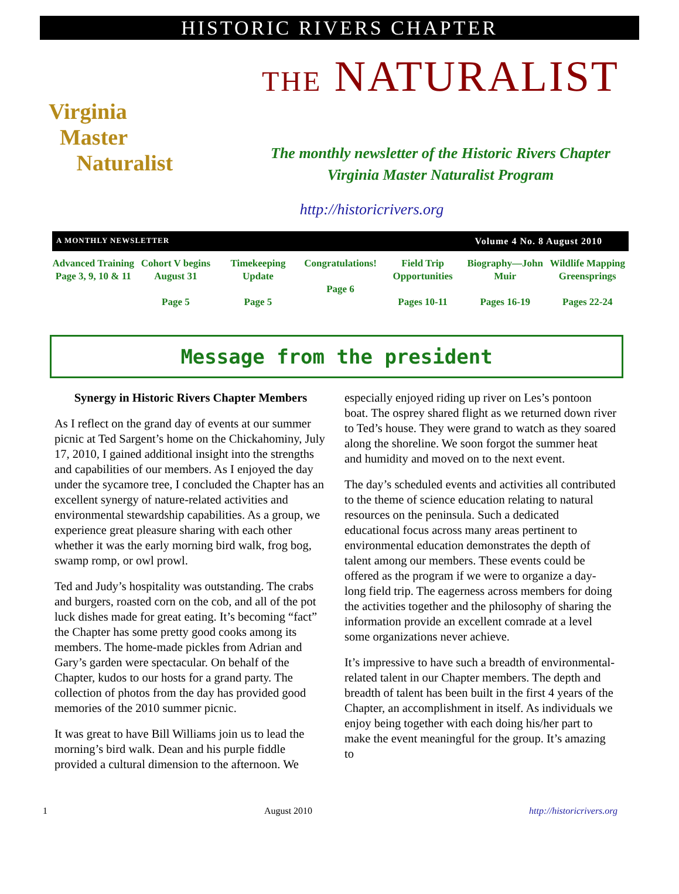HISTORIC RIVERS CHAPTER
Virginia
Master
Naturalist
THE NATURALIST
The monthly newsletter of the Historic Rivers Chapter
Virginia Master Naturalist Program
http://historicrivers.org
A MONTHLY NEWSLETTER Volume 4 No. 8 August 2010
Advanced Training
Page 3, 9, 10 & 11
Cohort V begins August 31
Page 5
Timekeeping Update
Page 5
Congratulations!
Page 6
Field Trip Opportunities
Pages 10-11
Biography—John Muir
Pages 16-19
Wildlife Mapping Greensprings
Pages 22-24
Message from the president
Synergy in Historic Rivers Chapter Members
As I reflect on the grand day of events at our summer picnic at Ted Sargent’s home on the Chickahominy, July 17, 2010, I gained additional insight into the strengths and capabilities of our members. As I enjoyed the day under the sycamore tree, I concluded the Chapter has an excellent synergy of nature-related activities and environmental stewardship capabilities. As a group, we experience great pleasure sharing with each other whether it was the early morning bird walk, frog bog, swamp romp, or owl prowl.
Ted and Judy’s hospitality was outstanding. The crabs and burgers, roasted corn on the cob, and all of the pot luck dishes made for great eating. It’s becoming “fact” the Chapter has some pretty good cooks among its members. The home-made pickles from Adrian and Gary’s garden were spectacular. On behalf of the Chapter, kudos to our hosts for a grand party. The collection of photos from the day has provided good memories of the 2010 summer picnic.
It was great to have Bill Williams join us to lead the morning’s bird walk. Dean and his purple fiddle provided a cultural dimension to the afternoon. We
especially enjoyed riding up river on Les’s pontoon boat. The osprey shared flight as we returned down river to Ted’s house. They were grand to watch as they soared along the shoreline. We soon forgot the summer heat and humidity and moved on to the next event.
The day’s scheduled events and activities all contributed to the theme of science education relating to natural resources on the peninsula. Such a dedicated educational focus across many areas pertinent to environmental education demonstrates the depth of talent among our members. These events could be offered as the program if we were to organize a day-long field trip. The eagerness across members for doing the activities together and the philosophy of sharing the information provide an excellent comrade at a level some organizations never achieve.
It’s impressive to have such a breadth of environmental-related talent in our Chapter members. The depth and breadth of talent has been built in the first 4 years of the Chapter, an accomplishment in itself. As individuals we enjoy being together with each doing his/her part to make the event meaningful for the group. It’s amazing to
1 August 2010 http://historicrivers.org